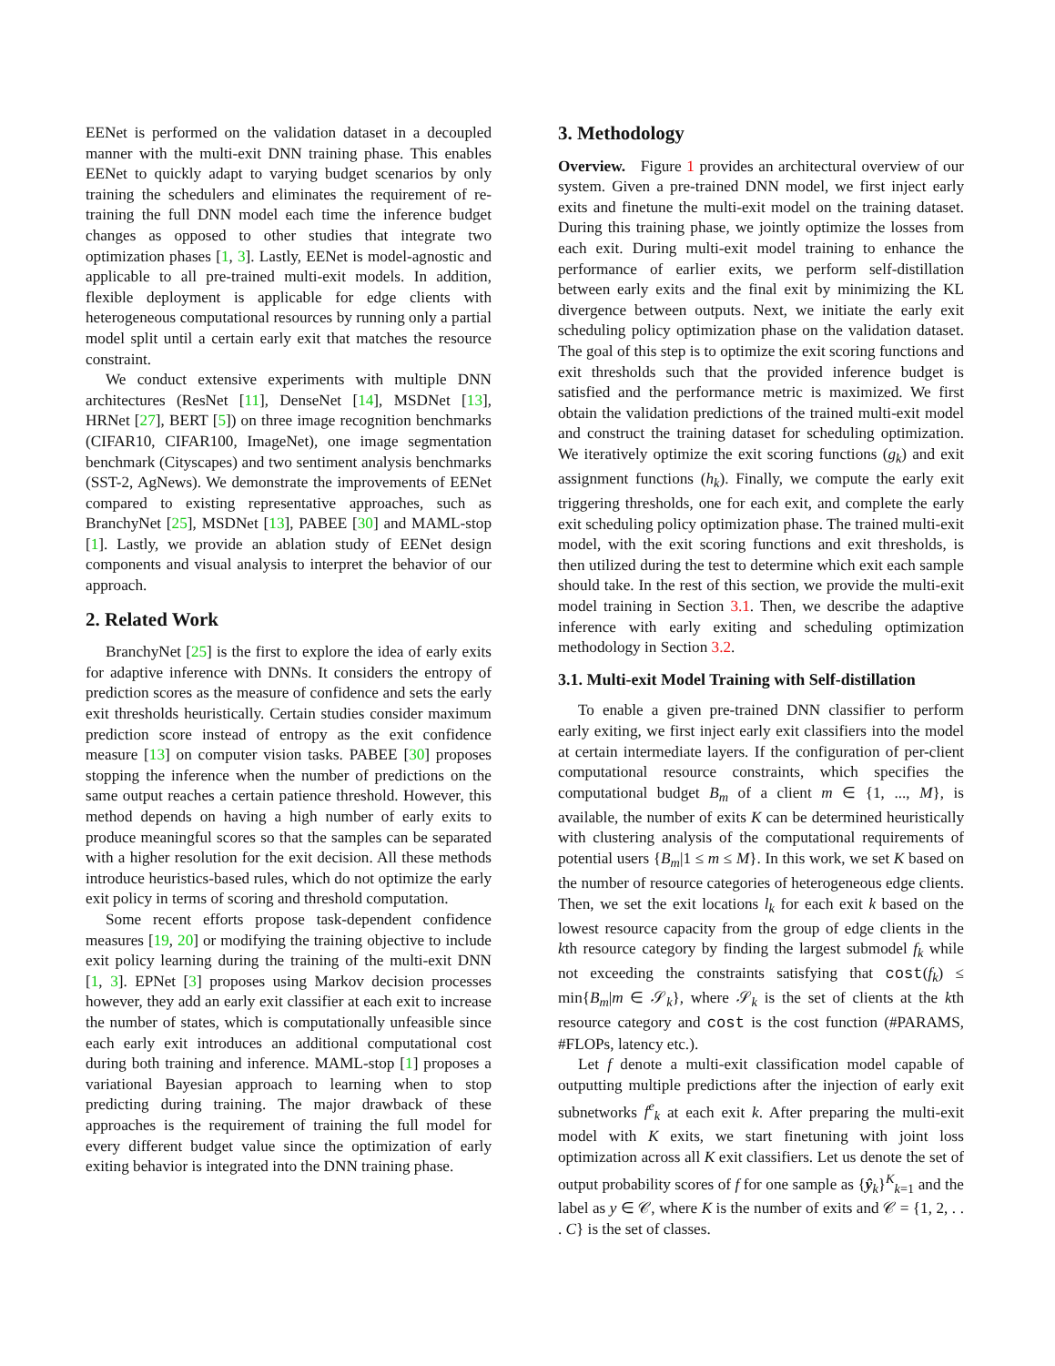EENet is performed on the validation dataset in a decoupled manner with the multi-exit DNN training phase. This enables EENet to quickly adapt to varying budget scenarios by only training the schedulers and eliminates the requirement of re-training the full DNN model each time the inference budget changes as opposed to other studies that integrate two optimization phases [1, 3]. Lastly, EENet is model-agnostic and applicable to all pre-trained multi-exit models. In addition, flexible deployment is applicable for edge clients with heterogeneous computational resources by running only a partial model split until a certain early exit that matches the resource constraint.
We conduct extensive experiments with multiple DNN architectures (ResNet [11], DenseNet [14], MSDNet [13], HRNet [27], BERT [5]) on three image recognition benchmarks (CIFAR10, CIFAR100, ImageNet), one image segmentation benchmark (Cityscapes) and two sentiment analysis benchmarks (SST-2, AgNews). We demonstrate the improvements of EENet compared to existing representative approaches, such as BranchyNet [25], MSDNet [13], PABEE [30] and MAML-stop [1]. Lastly, we provide an ablation study of EENet design components and visual analysis to interpret the behavior of our approach.
2. Related Work
BranchyNet [25] is the first to explore the idea of early exits for adaptive inference with DNNs. It considers the entropy of prediction scores as the measure of confidence and sets the early exit thresholds heuristically. Certain studies consider maximum prediction score instead of entropy as the exit confidence measure [13] on computer vision tasks. PABEE [30] proposes stopping the inference when the number of predictions on the same output reaches a certain patience threshold. However, this method depends on having a high number of early exits to produce meaningful scores so that the samples can be separated with a higher resolution for the exit decision. All these methods introduce heuristics-based rules, which do not optimize the early exit policy in terms of scoring and threshold computation.
Some recent efforts propose task-dependent confidence measures [19, 20] or modifying the training objective to include exit policy learning during the training of the multi-exit DNN [1, 3]. EPNet [3] proposes using Markov decision processes however, they add an early exit classifier at each exit to increase the number of states, which is computationally unfeasible since each early exit introduces an additional computational cost during both training and inference. MAML-stop [1] proposes a variational Bayesian approach to learning when to stop predicting during training. The major drawback of these approaches is the requirement of training the full model for every different budget value since the optimization of early exiting behavior is integrated into the DNN training phase.
3. Methodology
Overview. Figure 1 provides an architectural overview of our system. Given a pre-trained DNN model, we first inject early exits and finetune the multi-exit model on the training dataset. During this training phase, we jointly optimize the losses from each exit. During multi-exit model training to enhance the performance of earlier exits, we perform self-distillation between early exits and the final exit by minimizing the KL divergence between outputs. Next, we initiate the early exit scheduling policy optimization phase on the validation dataset. The goal of this step is to optimize the exit scoring functions and exit thresholds such that the provided inference budget is satisfied and the performance metric is maximized. We first obtain the validation predictions of the trained multi-exit model and construct the training dataset for scheduling optimization. We iteratively optimize the exit scoring functions (g<sub>k</sub>) and exit assignment functions (h<sub>k</sub>). Finally, we compute the early exit triggering thresholds, one for each exit, and complete the early exit scheduling policy optimization phase. The trained multi-exit model, with the exit scoring functions and exit thresholds, is then utilized during the test to determine which exit each sample should take. In the rest of this section, we provide the multi-exit model training in Section 3.1. Then, we describe the adaptive inference with early exiting and scheduling optimization methodology in Section 3.2.
3.1. Multi-exit Model Training with Self-distillation
To enable a given pre-trained DNN classifier to perform early exiting, we first inject early exit classifiers into the model at certain intermediate layers. If the configuration of per-client computational resource constraints, which specifies the computational budget B<sub>m</sub> of a client m ∈ {1, ..., M}, is available, the number of exits K can be determined heuristically with clustering analysis of the computational requirements of potential users {B<sub>m</sub>|1 ≤ m ≤ M}. In this work, we set K based on the number of resource categories of heterogeneous edge clients. Then, we set the exit locations l<sub>k</sub> for each exit k based on the lowest resource capacity from the group of edge clients in the kth resource category by finding the largest submodel f<sub>k</sub> while not exceeding the constraints satisfying that cost(f<sub>k</sub>) ≤ min{B<sub>m</sub>|m ∈ 𝒮<sub>k</sub>}, where 𝒮<sub>k</sub> is the set of clients at the kth resource category and cost is the cost function (#PARAMS, #FLOPs, latency etc.).
Let f denote a multi-exit classification model capable of outputting multiple predictions after the injection of early exit subnetworks f<sup>e</sup><sub>k</sub> at each exit k. After preparing the multi-exit model with K exits, we start finetuning with joint loss optimization across all K exit classifiers. Let us denote the set of output probability scores of f for one sample as {ŷ<sub>k</sub>}<sup>K</sup><sub>k=1</sub> and the label as y ∈ 𝒞, where K is the number of exits and 𝒞 = {1, 2, . . . C} is the set of classes.